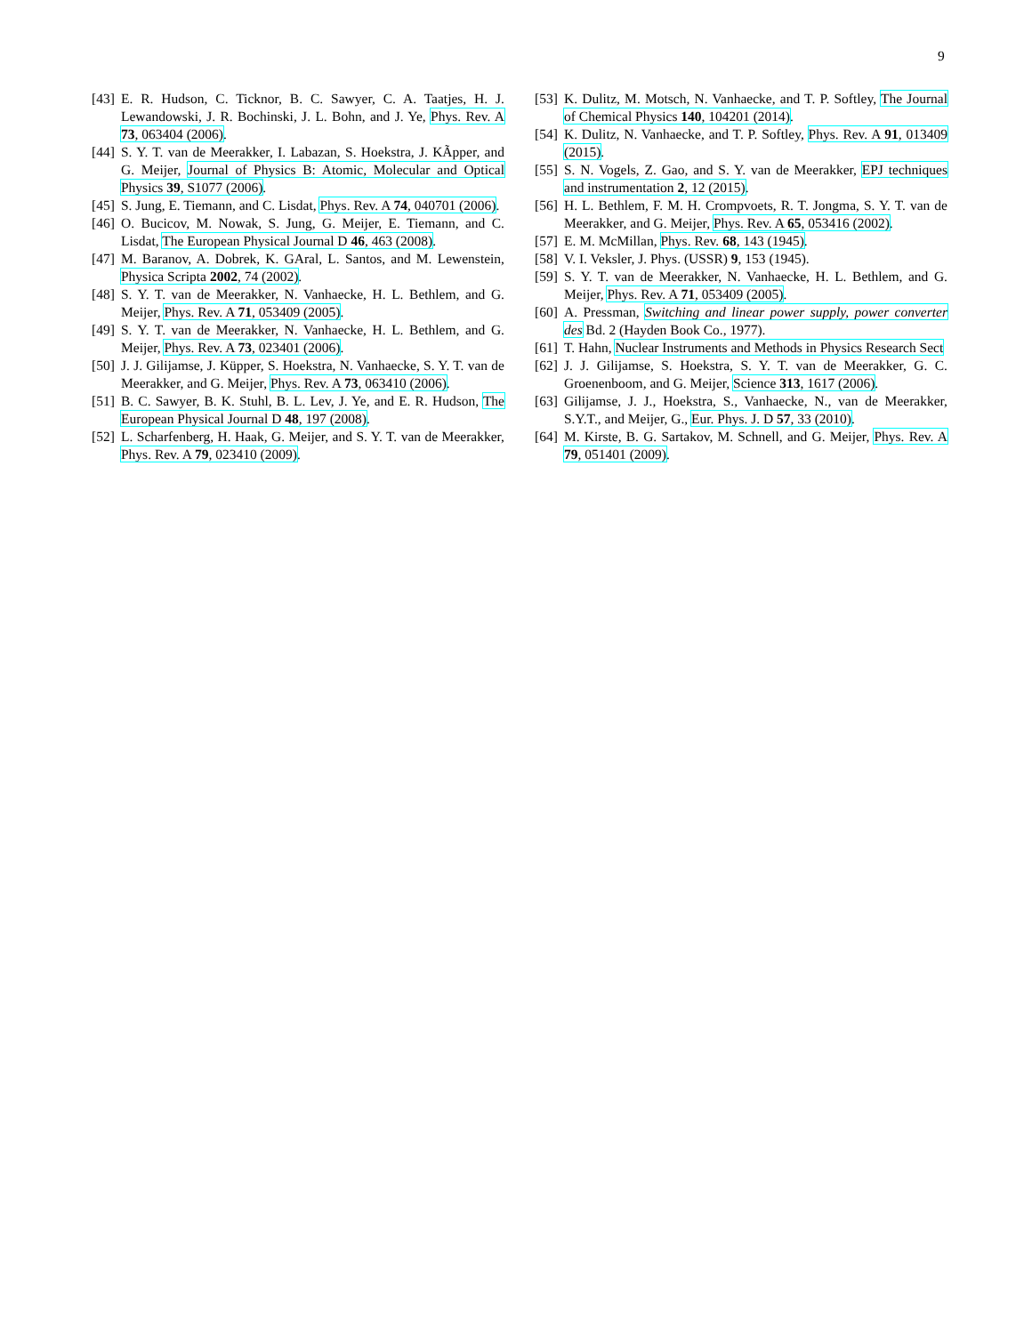9
[43] E. R. Hudson, C. Ticknor, B. C. Sawyer, C. A. Taatjes, H. J. Lewandowski, J. R. Bochinski, J. L. Bohn, and J. Ye, Phys. Rev. A 73, 063404 (2006).
[44] S. Y. T. van de Meerakker, I. Labazan, S. Hoekstra, J. KÃpper, and G. Meijer, Journal of Physics B: Atomic, Molecular and Optical Physics 39, S1077 (2006).
[45] S. Jung, E. Tiemann, and C. Lisdat, Phys. Rev. A 74, 040701 (2006).
[46] O. Bucicov, M. Nowak, S. Jung, G. Meijer, E. Tiemann, and C. Lisdat, The European Physical Journal D 46, 463 (2008).
[47] M. Baranov, A. Dobrek, K. GAral, L. Santos, and M. Lewenstein, Physica Scripta 2002, 74 (2002).
[48] S. Y. T. van de Meerakker, N. Vanhaecke, H. L. Bethlem, and G. Meijer, Phys. Rev. A 71, 053409 (2005).
[49] S. Y. T. van de Meerakker, N. Vanhaecke, H. L. Bethlem, and G. Meijer, Phys. Rev. A 73, 023401 (2006).
[50] J. J. Gilijamse, J. Küpper, S. Hoekstra, N. Vanhaecke, S. Y. T. van de Meerakker, and G. Meijer, Phys. Rev. A 73, 063410 (2006).
[51] B. C. Sawyer, B. K. Stuhl, B. L. Lev, J. Ye, and E. R. Hudson, The European Physical Journal D 48, 197 (2008).
[52] L. Scharfenberg, H. Haak, G. Meijer, and S. Y. T. van de Meerakker, Phys. Rev. A 79, 023410 (2009).
[53] K. Dulitz, M. Motsch, N. Vanhaecke, and T. P. Softley, The Journal of Chemical Physics 140, 104201 (2014).
[54] K. Dulitz, N. Vanhaecke, and T. P. Softley, Phys. Rev. A 91, 013409 (2015).
[55] S. N. Vogels, Z. Gao, and S. Y. van de Meerakker, EPJ techniques and instrumentation 2, 12 (2015).
[56] H. L. Bethlem, F. M. H. Crompvoets, R. T. Jongma, S. Y. T. van de Meerakker, and G. Meijer, Phys. Rev. A 65, 053416 (2002).
[57] E. M. McMillan, Phys. Rev. 68, 143 (1945).
[58] V. I. Veksler, J. Phys. (USSR) 9, 153 (1945).
[59] S. Y. T. van de Meerakker, N. Vanhaecke, H. L. Bethlem, and G. Meijer, Phys. Rev. A 71, 053409 (2005).
[60] A. Pressman, Switching and linear power supply, power converter des Bd. 2 (Hayden Book Co., 1977).
[61] T. Hahn, Nuclear Instruments and Methods in Physics Research Sect
[62] J. J. Gilijamse, S. Hoekstra, S. Y. T. van de Meerakker, G. C. Groenenboom, and G. Meijer, Science 313, 1617 (2006).
[63] Gilijamse, J. J., Hoekstra, S., Vanhaecke, N., van de Meerakker, S.Y.T., and Meijer, G., Eur. Phys. J. D 57, 33 (2010).
[64] M. Kirste, B. G. Sartakov, M. Schnell, and G. Meijer, Phys. Rev. A 79, 051401 (2009).